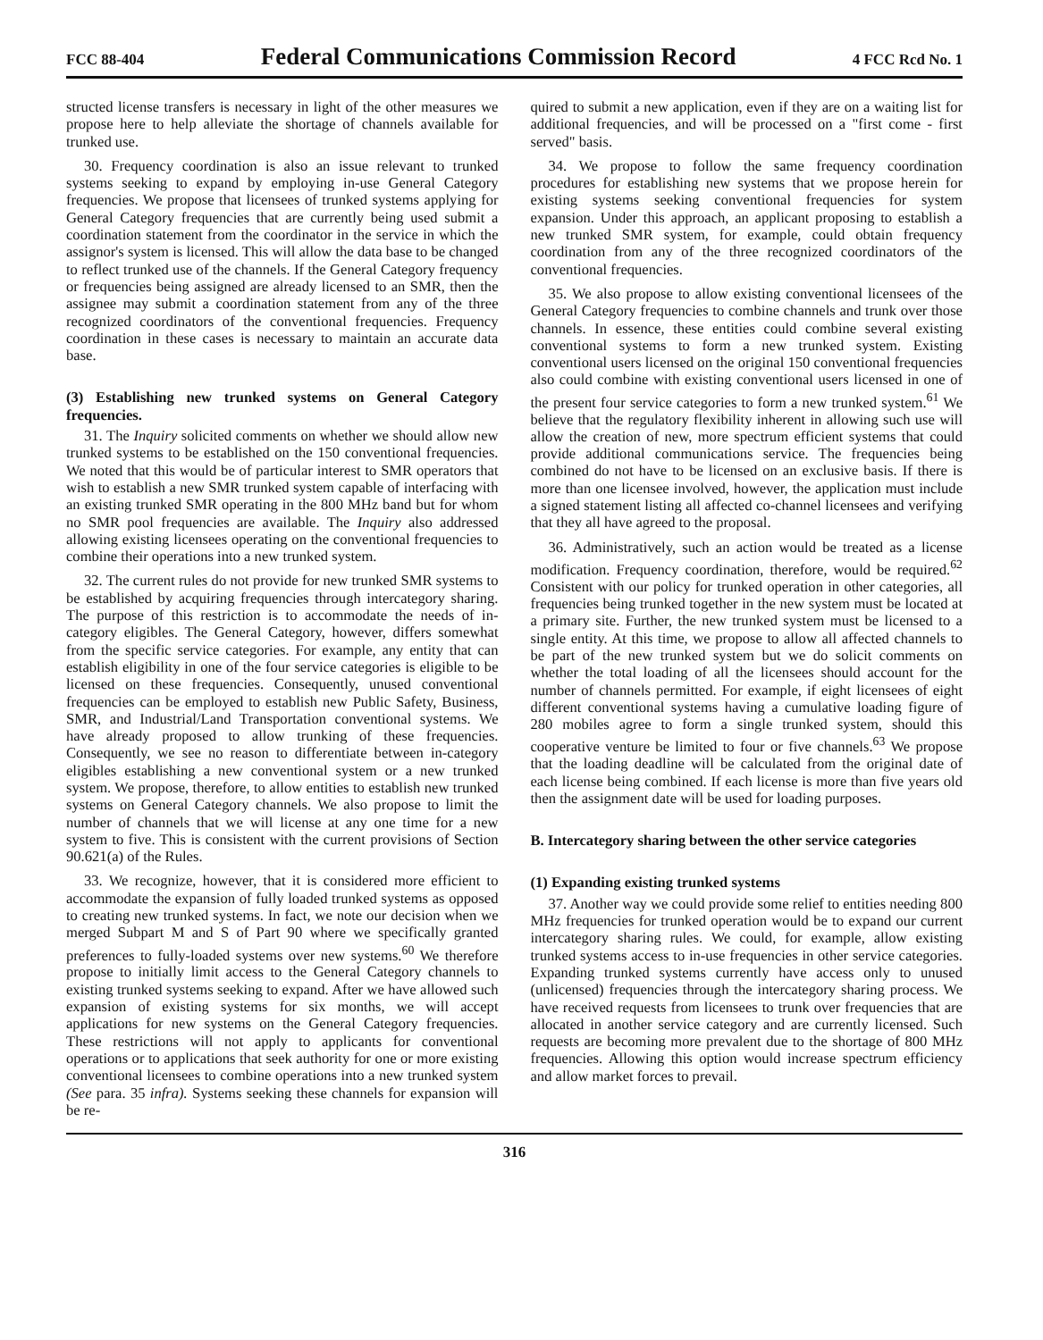FCC 88-404 Federal Communications Commission Record 4 FCC Rcd No. 1
structed license transfers is necessary in light of the other measures we propose here to help alleviate the shortage of channels available for trunked use.
30. Frequency coordination is also an issue relevant to trunked systems seeking to expand by employing in-use General Category frequencies. We propose that licensees of trunked systems applying for General Category frequencies that are currently being used submit a coordination statement from the coordinator in the service in which the assignor's system is licensed. This will allow the data base to be changed to reflect trunked use of the channels. If the General Category frequency or frequencies being assigned are already licensed to an SMR, then the assignee may submit a coordination statement from any of the three recognized coordinators of the conventional frequencies. Frequency coordination in these cases is necessary to maintain an accurate data base.
(3) Establishing new trunked systems on General Category frequencies.
31. The Inquiry solicited comments on whether we should allow new trunked systems to be established on the 150 conventional frequencies. We noted that this would be of particular interest to SMR operators that wish to establish a new SMR trunked system capable of interfacing with an existing trunked SMR operating in the 800 MHz band but for whom no SMR pool frequencies are available. The Inquiry also addressed allowing existing licensees operating on the conventional frequencies to combine their operations into a new trunked system.
32. The current rules do not provide for new trunked SMR systems to be established by acquiring frequencies through intercategory sharing. The purpose of this restriction is to accommodate the needs of in-category eligibles. The General Category, however, differs somewhat from the specific service categories. For example, any entity that can establish eligibility in one of the four service categories is eligible to be licensed on these frequencies. Consequently, unused conventional frequencies can be employed to establish new Public Safety, Business, SMR, and Industrial/Land Transportation conventional systems. We have already proposed to allow trunking of these frequencies. Consequently, we see no reason to differentiate between in-category eligibles establishing a new conventional system or a new trunked system. We propose, therefore, to allow entities to establish new trunked systems on General Category channels. We also propose to limit the number of channels that we will license at any one time for a new system to five. This is consistent with the current provisions of Section 90.621(a) of the Rules.
33. We recognize, however, that it is considered more efficient to accommodate the expansion of fully loaded trunked systems as opposed to creating new trunked systems. In fact, we note our decision when we merged Subpart M and S of Part 90 where we specifically granted preferences to fully-loaded systems over new systems.<sup>60</sup> We therefore propose to initially limit access to the General Category channels to existing trunked systems seeking to expand. After we have allowed such expansion of existing systems for six months, we will accept applications for new systems on the General Category frequencies. These restrictions will not apply to applicants for conventional operations or to applications that seek authority for one or more existing conventional licensees to combine operations into a new trunked system (See para. 35 infra). Systems seeking these channels for expansion will be re-
quired to submit a new application, even if they are on a waiting list for additional frequencies, and will be processed on a "first come - first served" basis.
34. We propose to follow the same frequency coordination procedures for establishing new systems that we propose herein for existing systems seeking conventional frequencies for system expansion. Under this approach, an applicant proposing to establish a new trunked SMR system, for example, could obtain frequency coordination from any of the three recognized coordinators of the conventional frequencies.
35. We also propose to allow existing conventional licensees of the General Category frequencies to combine channels and trunk over those channels. In essence, these entities could combine several existing conventional systems to form a new trunked system. Existing conventional users licensed on the original 150 conventional frequencies also could combine with existing conventional users licensed in one of the present four service categories to form a new trunked system.<sup>61</sup> We believe that the regulatory flexibility inherent in allowing such use will allow the creation of new, more spectrum efficient systems that could provide additional communications service. The frequencies being combined do not have to be licensed on an exclusive basis. If there is more than one licensee involved, however, the application must include a signed statement listing all affected co-channel licensees and verifying that they all have agreed to the proposal.
36. Administratively, such an action would be treated as a license modification. Frequency coordination, therefore, would be required.<sup>62</sup> Consistent with our policy for trunked operation in other categories, all frequencies being trunked together in the new system must be located at a primary site. Further, the new trunked system must be licensed to a single entity. At this time, we propose to allow all affected channels to be part of the new trunked system but we do solicit comments on whether the total loading of all the licensees should account for the number of channels permitted. For example, if eight licensees of eight different conventional systems having a cumulative loading figure of 280 mobiles agree to form a single trunked system, should this cooperative venture be limited to four or five channels.<sup>63</sup> We propose that the loading deadline will be calculated from the original date of each license being combined. If each license is more than five years old then the assignment date will be used for loading purposes.
B. Intercategory sharing between the other service categories
(1) Expanding existing trunked systems
37. Another way we could provide some relief to entities needing 800 MHz frequencies for trunked operation would be to expand our current intercategory sharing rules. We could, for example, allow existing trunked systems access to in-use frequencies in other service categories. Expanding trunked systems currently have access only to unused (unlicensed) frequencies through the intercategory sharing process. We have received requests from licensees to trunk over frequencies that are allocated in another service category and are currently licensed. Such requests are becoming more prevalent due to the shortage of 800 MHz frequencies. Allowing this option would increase spectrum efficiency and allow market forces to prevail.
316